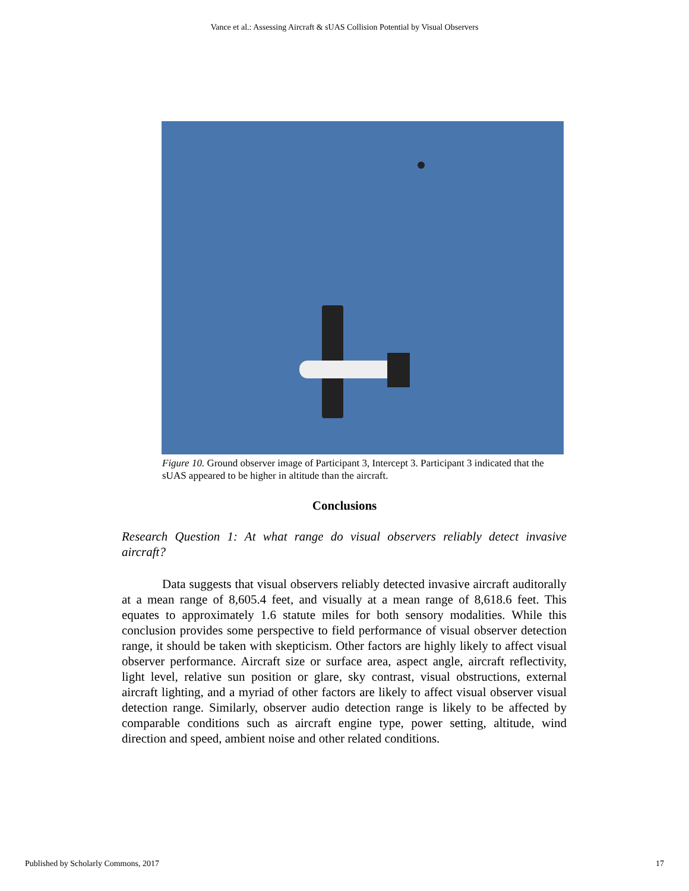Vance et al.: Assessing Aircraft & sUAS Collision Potential by Visual Observers
Figure 10. Ground observer image of Participant 3, Intercept 3. Participant 3 indicated that the sUAS appeared to be higher in altitude than the aircraft.
Conclusions
Research Question 1: At what range do visual observers reliably detect invasive aircraft?
Data suggests that visual observers reliably detected invasive aircraft auditorally at a mean range of 8,605.4 feet, and visually at a mean range of 8,618.6 feet. This equates to approximately 1.6 statute miles for both sensory modalities. While this conclusion provides some perspective to field performance of visual observer detection range, it should be taken with skepticism. Other factors are highly likely to affect visual observer performance. Aircraft size or surface area, aspect angle, aircraft reflectivity, light level, relative sun position or glare, sky contrast, visual obstructions, external aircraft lighting, and a myriad of other factors are likely to affect visual observer visual detection range. Similarly, observer audio detection range is likely to be affected by comparable conditions such as aircraft engine type, power setting, altitude, wind direction and speed, ambient noise and other related conditions.
Published by Scholarly Commons, 2017 17